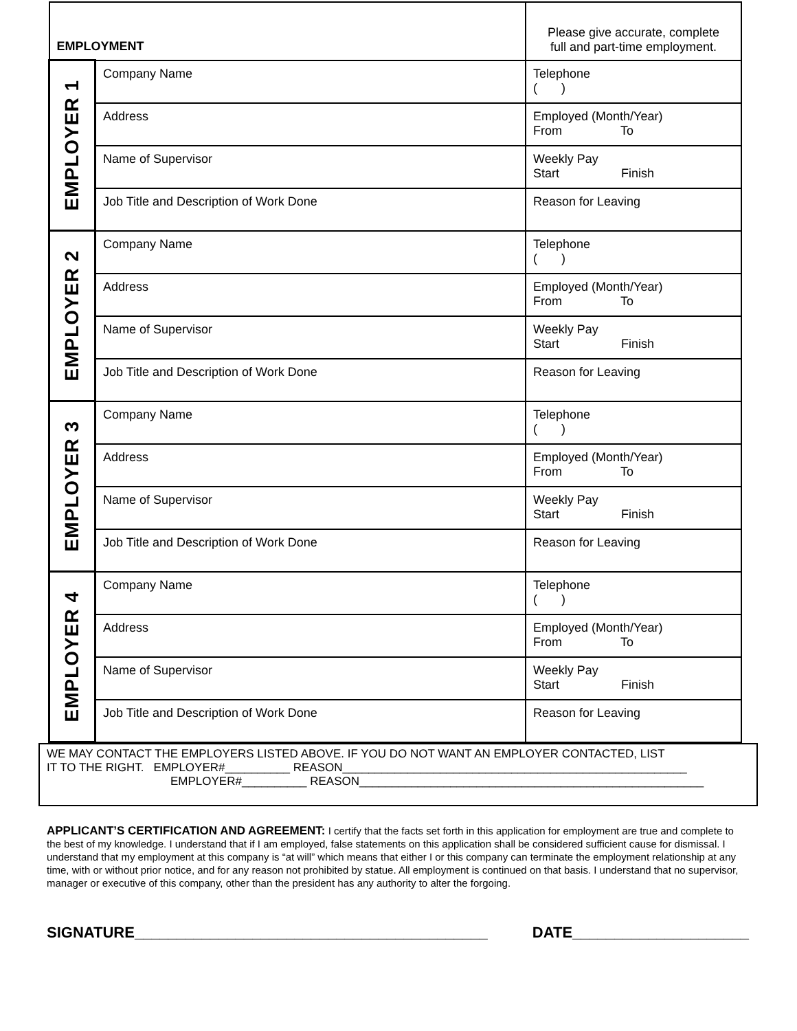| EMPLOYMENT | | Please give accurate, complete full and part-time employment. |
| EMPLOYER 1 | Company Name | Telephone ( ) |
| | Address | Employed (Month/Year) From To |
| | Name of Supervisor | Weekly Pay Start Finish |
| | Job Title and Description of Work Done | Reason for Leaving |
| EMPLOYER 2 | Company Name | Telephone ( ) |
| | Address | Employed (Month/Year) From To |
| | Name of Supervisor | Weekly Pay Start Finish |
| | Job Title and Description of Work Done | Reason for Leaving |
| EMPLOYER 3 | Company Name | Telephone ( ) |
| | Address | Employed (Month/Year) From To |
| | Name of Supervisor | Weekly Pay Start Finish |
| | Job Title and Description of Work Done | Reason for Leaving |
| EMPLOYER 4 | Company Name | Telephone ( ) |
| | Address | Employed (Month/Year) From To |
| | Name of Supervisor | Weekly Pay Start Finish |
| | Job Title and Description of Work Done | Reason for Leaving |
WE MAY CONTACT THE EMPLOYERS LISTED ABOVE. IF YOU DO NOT WANT AN EMPLOYER CONTACTED, LIST
IT TO THE RIGHT. EMPLOYER#__________ REASON_____________________________________________________
EMPLOYER#__________ REASON_____________________________________________________
APPLICANT’S CERTIFICATION AND AGREEMENT: I certify that the facts set forth in this application for employment are true and complete to the best of my knowledge. I understand that if I am employed, false statements on this application shall be considered sufficient cause for dismissal. I understand that my employment at this company is “at will” which means that either I or this company can terminate the employment relationship at any time, with or without prior notice, and for any reason not prohibited by statue. All employment is continued on that basis. I understand that no supervisor, manager or executive of this company, other than the president has any authority to alter the forgoing.
SIGNATURE__________________________________________ DATE_____________________